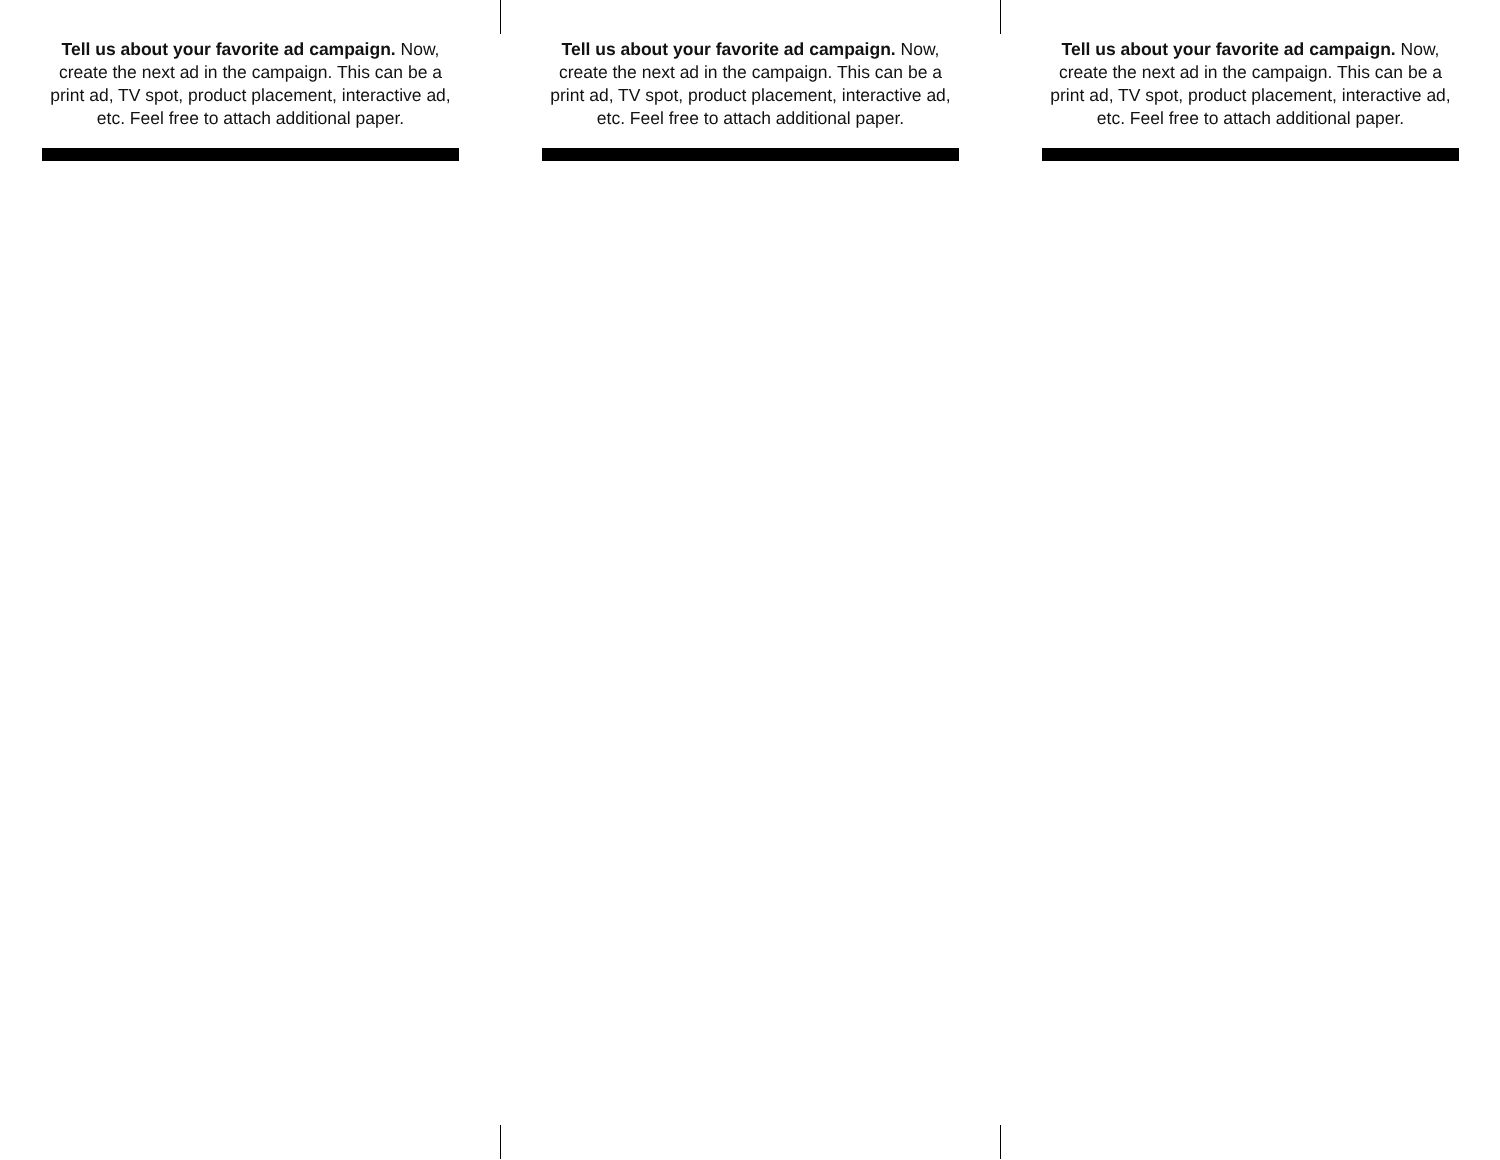Tell us about your favorite ad campaign. Now, create the next ad in the campaign. This can be a print ad, TV spot, product placement, interactive ad, etc. Feel free to attach additional paper.
Tell us about your favorite ad campaign. Now, create the next ad in the campaign. This can be a print ad, TV spot, product placement, interactive ad, etc. Feel free to attach additional paper.
Tell us about your favorite ad campaign. Now, create the next ad in the campaign. This can be a print ad, TV spot, product placement, interactive ad, etc. Feel free to attach additional paper.